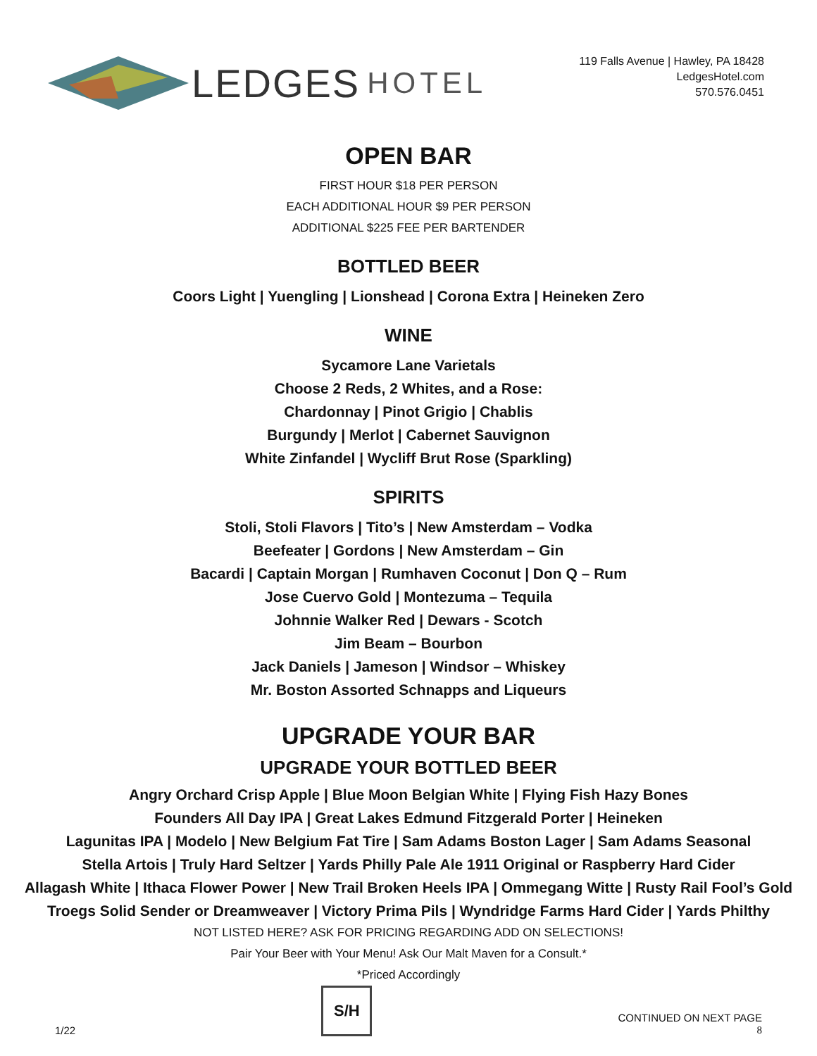LEDGES HOTEL
119 Falls Avenue | Hawley, PA 18428
LedgesHotel.com
570.576.0451
OPEN BAR
FIRST HOUR $18 PER PERSON
EACH ADDITIONAL HOUR $9 PER PERSON
ADDITIONAL $225 FEE PER BARTENDER
BOTTLED BEER
Coors Light | Yuengling | Lionshead | Corona Extra | Heineken Zero
WINE
Sycamore Lane Varietals
Choose 2 Reds, 2 Whites, and a Rose:
Chardonnay | Pinot Grigio | Chablis
Burgundy | Merlot | Cabernet Sauvignon
White Zinfandel | Wycliff Brut Rose (Sparkling)
SPIRITS
Stoli, Stoli Flavors | Tito’s | New Amsterdam – Vodka
Beefeater | Gordons | New Amsterdam – Gin
Bacardi | Captain Morgan | Rumhaven Coconut | Don Q – Rum
Jose Cuervo Gold | Montezuma – Tequila
Johnnie Walker Red | Dewars - Scotch
Jim Beam – Bourbon
Jack Daniels | Jameson | Windsor – Whiskey
Mr. Boston Assorted Schnapps and Liqueurs
UPGRADE YOUR BAR
UPGRADE YOUR BOTTLED BEER
Angry Orchard Crisp Apple | Blue Moon Belgian White | Flying Fish Hazy Bones
Founders All Day IPA | Great Lakes Edmund Fitzgerald Porter | Heineken
Lagunitas IPA | Modelo | New Belgium Fat Tire | Sam Adams Boston Lager | Sam Adams Seasonal
Stella Artois | Truly Hard Seltzer | Yards Philly Pale Ale 1911 Original or Raspberry Hard Cider
Allagash White | Ithaca Flower Power | New Trail Broken Heels IPA | Ommegang Witte | Rusty Rail Fool’s Gold
Troegs Solid Sender or Dreamweaver | Victory Prima Pils | Wyndridge Farms Hard Cider | Yards Philthy
NOT LISTED HERE? ASK FOR PRICING REGARDING ADD ON SELECTIONS!
Pair Your Beer with Your Menu! Ask Our Malt Maven for a Consult.*
*Priced Accordingly
1/22
S/H
CONTINUED ON NEXT PAGE
8